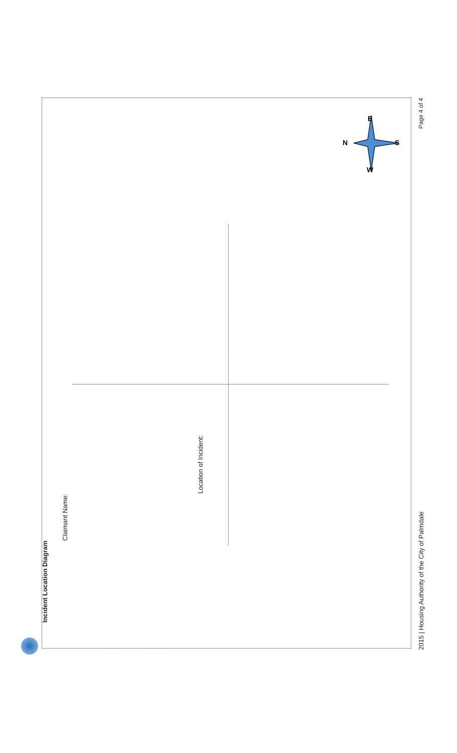Incident Location Diagram Claimant Name: Location of Incident:
N
E
S
W
2015 | Housing Authority of the City of Palmdale Page 4 of 4